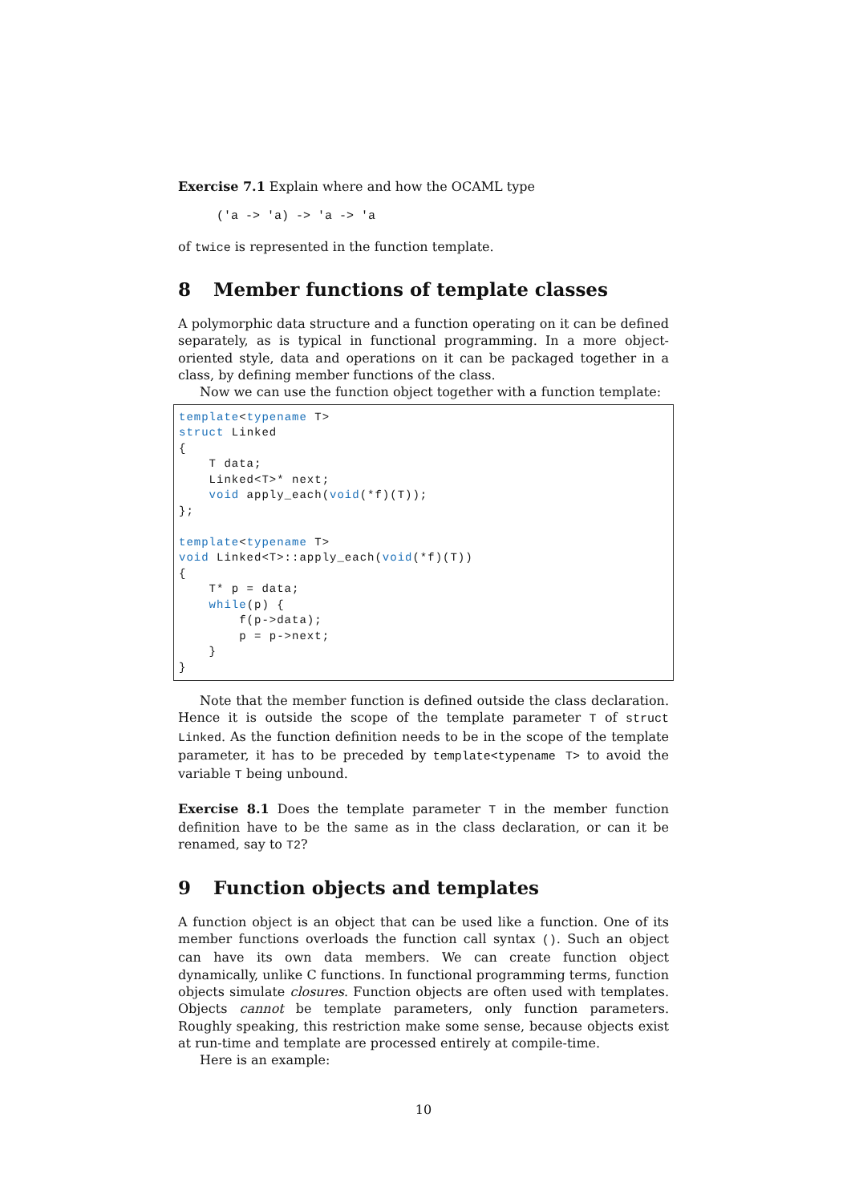Exercise 7.1 Explain where and how the OCAML type
('a -> 'a) -> 'a -> 'a
of twice is represented in the function template.
8 Member functions of template classes
A polymorphic data structure and a function operating on it can be defined separately, as is typical in functional programming. In a more object-oriented style, data and operations on it can be packaged together in a class, by defining member functions of the class.
Now we can use the function object together with a function template:
template<typename T>
struct Linked
{
    T data;
    Linked<T>* next;
    void apply_each(void(*f)(T));
};

template<typename T>
void Linked<T>::apply_each(void(*f)(T))
{
    T* p = data;
    while(p) {
        f(p->data);
        p = p->next;
    }
}
Note that the member function is defined outside the class declaration. Hence it is outside the scope of the template parameter T of struct Linked. As the function definition needs to be in the scope of the template parameter, it has to be preceded by template<typename T> to avoid the variable T being unbound.
Exercise 8.1 Does the template parameter T in the member function definition have to be the same as in the class declaration, or can it be renamed, say to T2?
9 Function objects and templates
A function object is an object that can be used like a function. One of its member functions overloads the function call syntax (). Such an object can have its own data members. We can create function object dynamically, unlike C functions. In functional programming terms, function objects simulate closures. Function objects are often used with templates. Objects cannot be template parameters, only function parameters. Roughly speaking, this restriction make some sense, because objects exist at run-time and template are processed entirely at compile-time.
Here is an example:
10